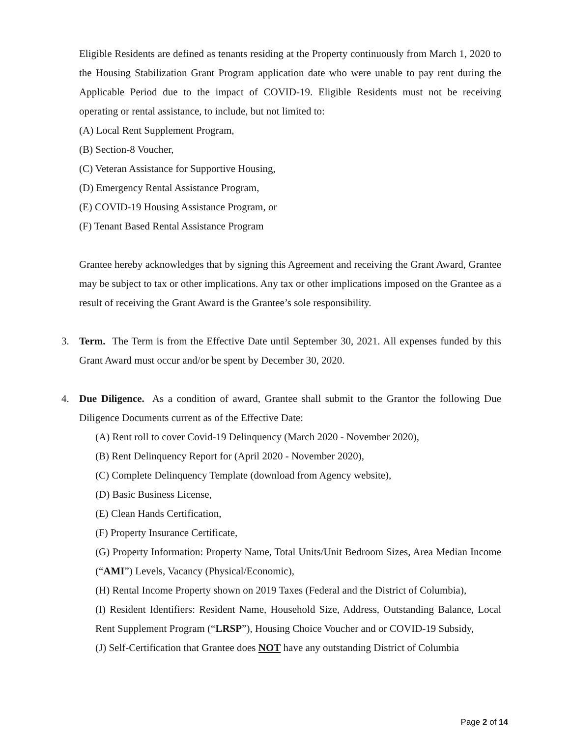Eligible Residents are defined as tenants residing at the Property continuously from March 1, 2020 to the Housing Stabilization Grant Program application date who were unable to pay rent during the Applicable Period due to the impact of COVID-19. Eligible Residents must not be receiving operating or rental assistance, to include, but not limited to:
(A) Local Rent Supplement Program,
(B) Section-8 Voucher,
(C) Veteran Assistance for Supportive Housing,
(D) Emergency Rental Assistance Program,
(E) COVID-19 Housing Assistance Program, or
(F) Tenant Based Rental Assistance Program
Grantee hereby acknowledges that by signing this Agreement and receiving the Grant Award, Grantee may be subject to tax or other implications. Any tax or other implications imposed on the Grantee as a result of receiving the Grant Award is the Grantee’s sole responsibility.
3. Term. The Term is from the Effective Date until September 30, 2021. All expenses funded by this Grant Award must occur and/or be spent by December 30, 2020.
4. Due Diligence. As a condition of award, Grantee shall submit to the Grantor the following Due Diligence Documents current as of the Effective Date:
(A) Rent roll to cover Covid-19 Delinquency (March 2020 - November 2020),
(B) Rent Delinquency Report for (April 2020 - November 2020),
(C) Complete Delinquency Template (download from Agency website),
(D) Basic Business License,
(E) Clean Hands Certification,
(F) Property Insurance Certificate,
(G) Property Information: Property Name, Total Units/Unit Bedroom Sizes, Area Median Income (“AMI”) Levels, Vacancy (Physical/Economic),
(H) Rental Income Property shown on 2019 Taxes (Federal and the District of Columbia),
(I) Resident Identifiers: Resident Name, Household Size, Address, Outstanding Balance, Local Rent Supplement Program (“LRSP”), Housing Choice Voucher and or COVID-19 Subsidy,
(J) Self-Certification that Grantee does NOT have any outstanding District of Columbia
Page 2 of 14